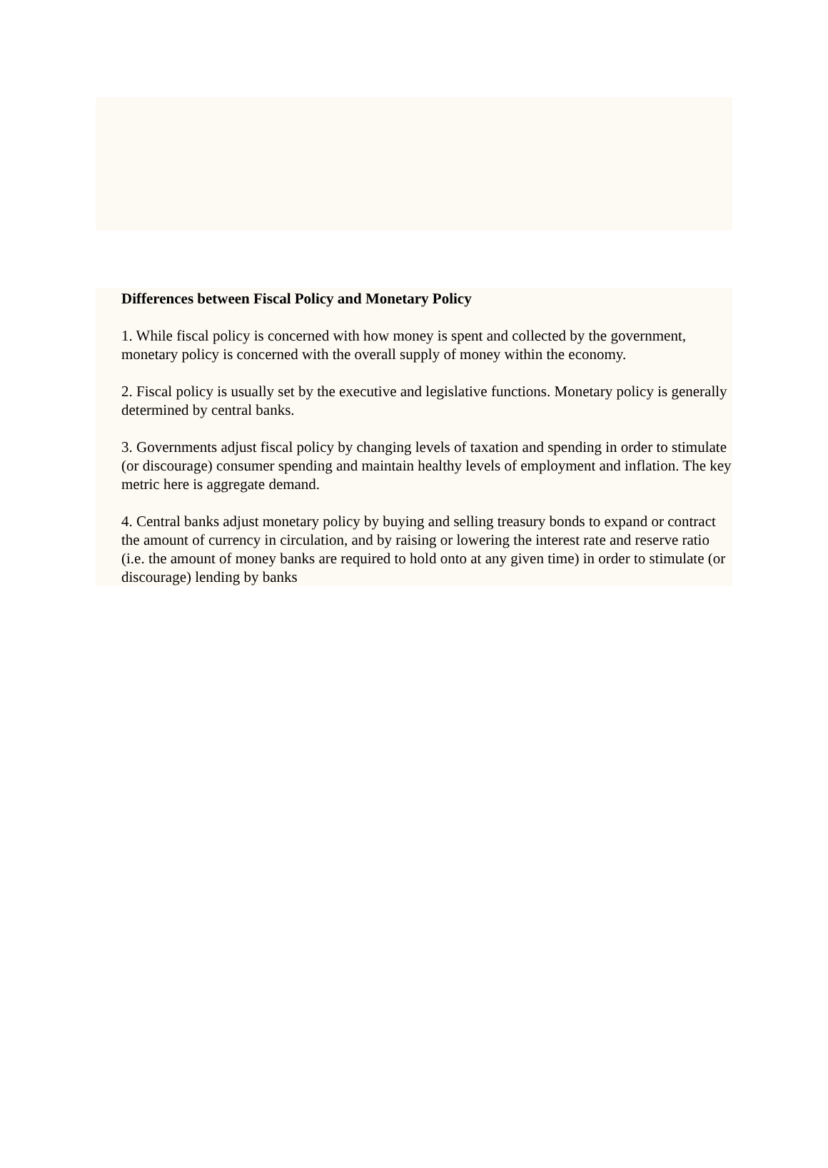Differences between Fiscal Policy and Monetary Policy
1. While fiscal policy is concerned with how money is spent and collected by the government, monetary policy is concerned with the overall supply of money within the economy.
2. Fiscal policy is usually set by the executive and legislative functions. Monetary policy is generally determined by central banks.
3. Governments adjust fiscal policy by changing levels of taxation and spending in order to stimulate (or discourage) consumer spending and maintain healthy levels of employment and inflation. The key metric here is aggregate demand.
4. Central banks adjust monetary policy by buying and selling treasury bonds to expand or contract the amount of currency in circulation, and by raising or lowering the interest rate and reserve ratio (i.e. the amount of money banks are required to hold onto at any given time) in order to stimulate (or discourage) lending by banks